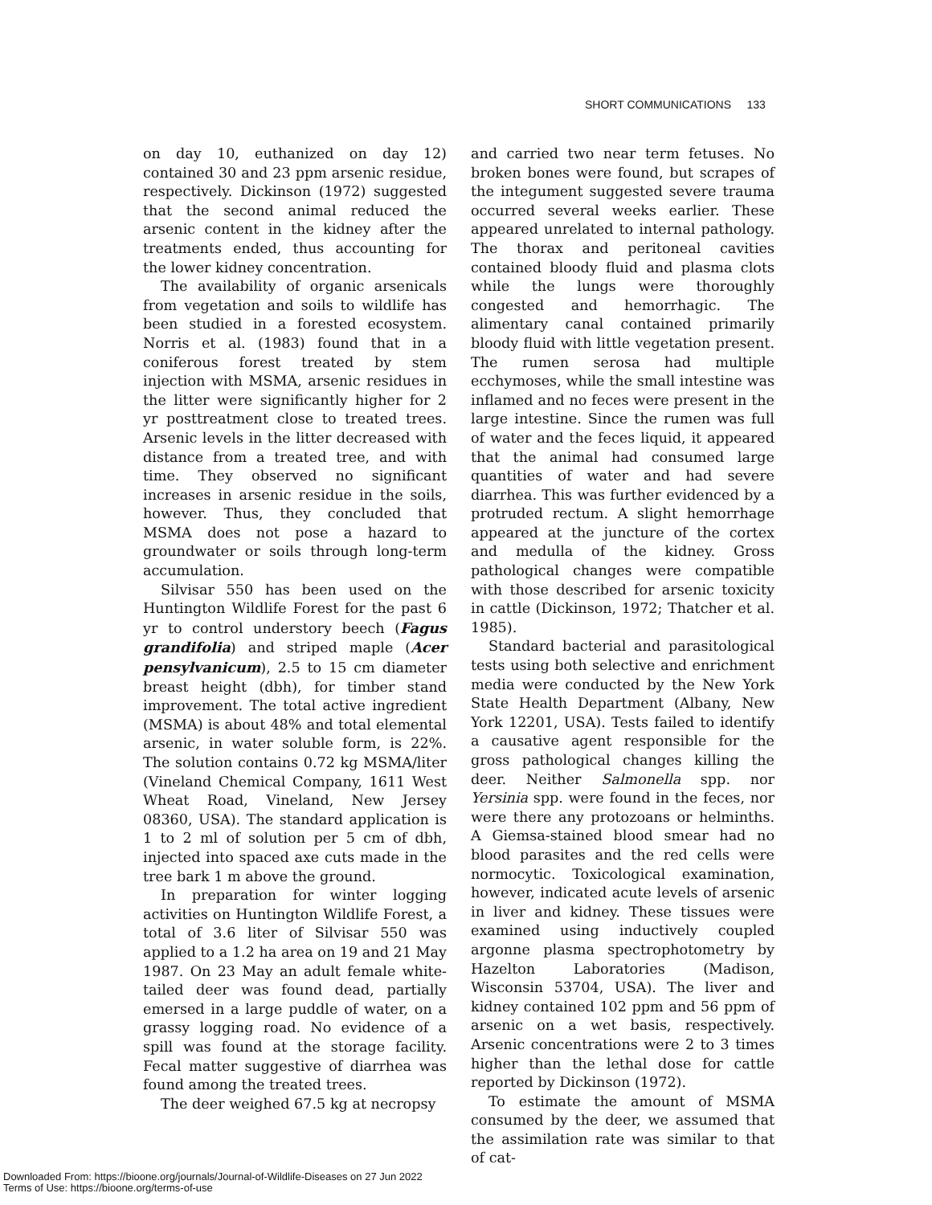SHORT COMMUNICATIONS 133
on day 10, euthanized on day 12) contained 30 and 23 ppm arsenic residue, respectively. Dickinson (1972) suggested that the second animal reduced the arsenic content in the kidney after the treatments ended, thus accounting for the lower kidney concentration.
The availability of organic arsenicals from vegetation and soils to wildlife has been studied in a forested ecosystem. Norris et al. (1983) found that in a coniferous forest treated by stem injection with MSMA, arsenic residues in the litter were significantly higher for 2 yr posttreatment close to treated trees. Arsenic levels in the litter decreased with distance from a treated tree, and with time. They observed no significant increases in arsenic residue in the soils, however. Thus, they concluded that MSMA does not pose a hazard to groundwater or soils through long-term accumulation.
Silvisar 550 has been used on the Huntington Wildlife Forest for the past 6 yr to control understory beech (Fagus grandifolia) and striped maple (Acer pensylvanicum), 2.5 to 15 cm diameter breast height (dbh), for timber stand improvement. The total active ingredient (MSMA) is about 48% and total elemental arsenic, in water soluble form, is 22%. The solution contains 0.72 kg MSMA/liter (Vineland Chemical Company, 1611 West Wheat Road, Vineland, New Jersey 08360, USA). The standard application is 1 to 2 ml of solution per 5 cm of dbh, injected into spaced axe cuts made in the tree bark 1 m above the ground.
In preparation for winter logging activities on Huntington Wildlife Forest, a total of 3.6 liter of Silvisar 550 was applied to a 1.2 ha area on 19 and 21 May 1987. On 23 May an adult female white-tailed deer was found dead, partially emersed in a large puddle of water, on a grassy logging road. No evidence of a spill was found at the storage facility. Fecal matter suggestive of diarrhea was found among the treated trees.
The deer weighed 67.5 kg at necropsy
and carried two near term fetuses. No broken bones were found, but scrapes of the integument suggested severe trauma occurred several weeks earlier. These appeared unrelated to internal pathology. The thorax and peritoneal cavities contained bloody fluid and plasma clots while the lungs were thoroughly congested and hemorrhagic. The alimentary canal contained primarily bloody fluid with little vegetation present. The rumen serosa had multiple ecchymoses, while the small intestine was inflamed and no feces were present in the large intestine. Since the rumen was full of water and the feces liquid, it appeared that the animal had consumed large quantities of water and had severe diarrhea. This was further evidenced by a protruded rectum. A slight hemorrhage appeared at the juncture of the cortex and medulla of the kidney. Gross pathological changes were compatible with those described for arsenic toxicity in cattle (Dickinson, 1972; Thatcher et al. 1985).
Standard bacterial and parasitological tests using both selective and enrichment media were conducted by the New York State Health Department (Albany, New York 12201, USA). Tests failed to identify a causative agent responsible for the gross pathological changes killing the deer. Neither Salmonella spp. nor Yersinia spp. were found in the feces, nor were there any protozoans or helminths. A Giemsa-stained blood smear had no blood parasites and the red cells were normocytic. Toxicological examination, however, indicated acute levels of arsenic in liver and kidney. These tissues were examined using inductively coupled argonne plasma spectrophotometry by Hazelton Laboratories (Madison, Wisconsin 53704, USA). The liver and kidney contained 102 ppm and 56 ppm of arsenic on a wet basis, respectively. Arsenic concentrations were 2 to 3 times higher than the lethal dose for cattle reported by Dickinson (1972).
To estimate the amount of MSMA consumed by the deer, we assumed that the assimilation rate was similar to that of cat-
Downloaded From: https://bioone.org/journals/Journal-of-Wildlife-Diseases on 27 Jun 2022
Terms of Use: https://bioone.org/terms-of-use